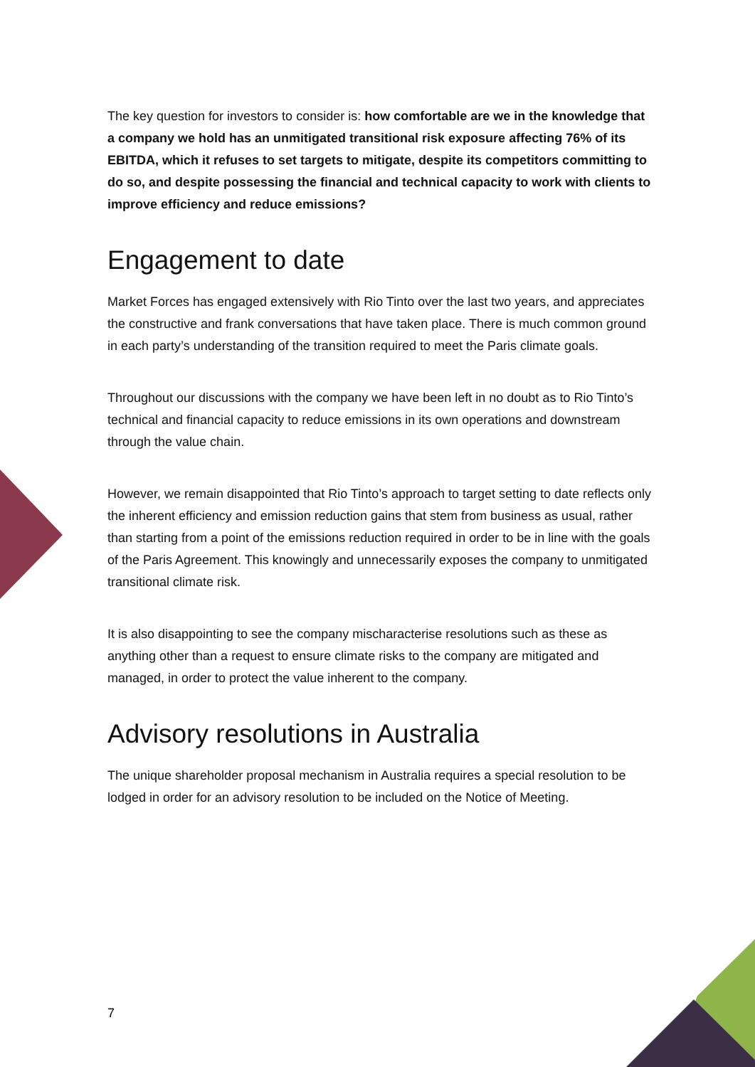The key question for investors to consider is: how comfortable are we in the knowledge that a company we hold has an unmitigated transitional risk exposure affecting 76% of its EBITDA, which it refuses to set targets to mitigate, despite its competitors committing to do so, and despite possessing the financial and technical capacity to work with clients to improve efficiency and reduce emissions?
Engagement to date
Market Forces has engaged extensively with Rio Tinto over the last two years, and appreciates the constructive and frank conversations that have taken place. There is much common ground in each party’s understanding of the transition required to meet the Paris climate goals.
Throughout our discussions with the company we have been left in no doubt as to Rio Tinto’s technical and financial capacity to reduce emissions in its own operations and downstream through the value chain.
However, we remain disappointed that Rio Tinto’s approach to target setting to date reflects only the inherent efficiency and emission reduction gains that stem from business as usual, rather than starting from a point of the emissions reduction required in order to be in line with the goals of the Paris Agreement. This knowingly and unnecessarily exposes the company to unmitigated transitional climate risk.
It is also disappointing to see the company mischaracterise resolutions such as these as anything other than a request to ensure climate risks to the company are mitigated and managed, in order to protect the value inherent to the company.
Advisory resolutions in Australia
The unique shareholder proposal mechanism in Australia requires a special resolution to be lodged in order for an advisory resolution to be included on the Notice of Meeting.
7